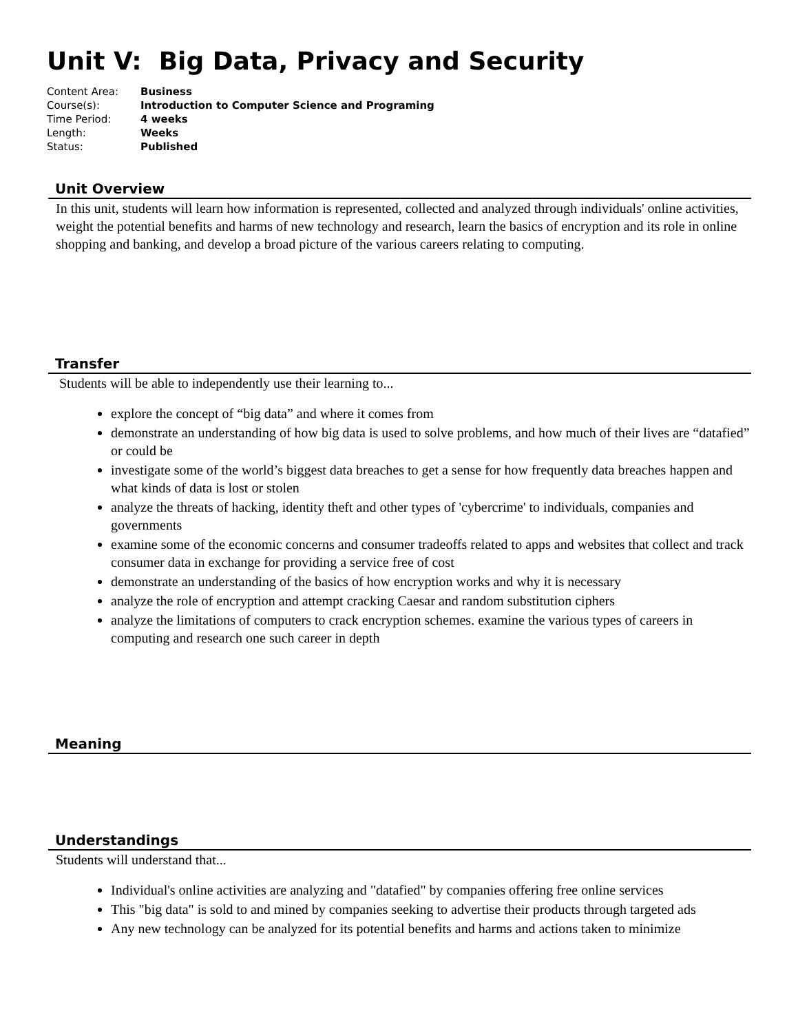Unit V: Big Data, Privacy and Security
| Content Area: | Business |
| Course(s): | Introduction to Computer Science and Programing |
| Time Period: | 4 weeks |
| Length: | Weeks |
| Status: | Published |
Unit Overview
In this unit, students will learn how information is represented, collected and analyzed through individuals' online activities, weight the potential benefits and harms of new technology and research, learn the basics of encryption and its role in online shopping and banking, and develop a broad picture of the various careers relating to computing.
Transfer
Students will be able to independently use their learning to...
explore the concept of “big data” and where it comes from
demonstrate an understanding of how big data is used to solve problems, and how much of their lives are “datafied” or could be
investigate some of the world’s biggest data breaches to get a sense for how frequently data breaches happen and what kinds of data is lost or stolen
analyze the threats of hacking, identity theft and other types of 'cybercrime' to individuals, companies and governments
examine some of the economic concerns and consumer tradeoffs related to apps and websites that collect and track consumer data in exchange for providing a service free of cost
demonstrate an understanding of the basics of how encryption works and why it is necessary
analyze the role of encryption and attempt cracking Caesar and random substitution ciphers
analyze the limitations of computers to crack encryption schemes. examine the various types of careers in computing and research one such career in depth
Meaning
Understandings
Students will understand that...
Individual's online activities are analyzing and "datafied" by companies offering free online services
This "big data" is sold to and mined by companies seeking to advertise their products through targeted ads
Any new technology can be analyzed for its potential benefits and harms and actions taken to minimize